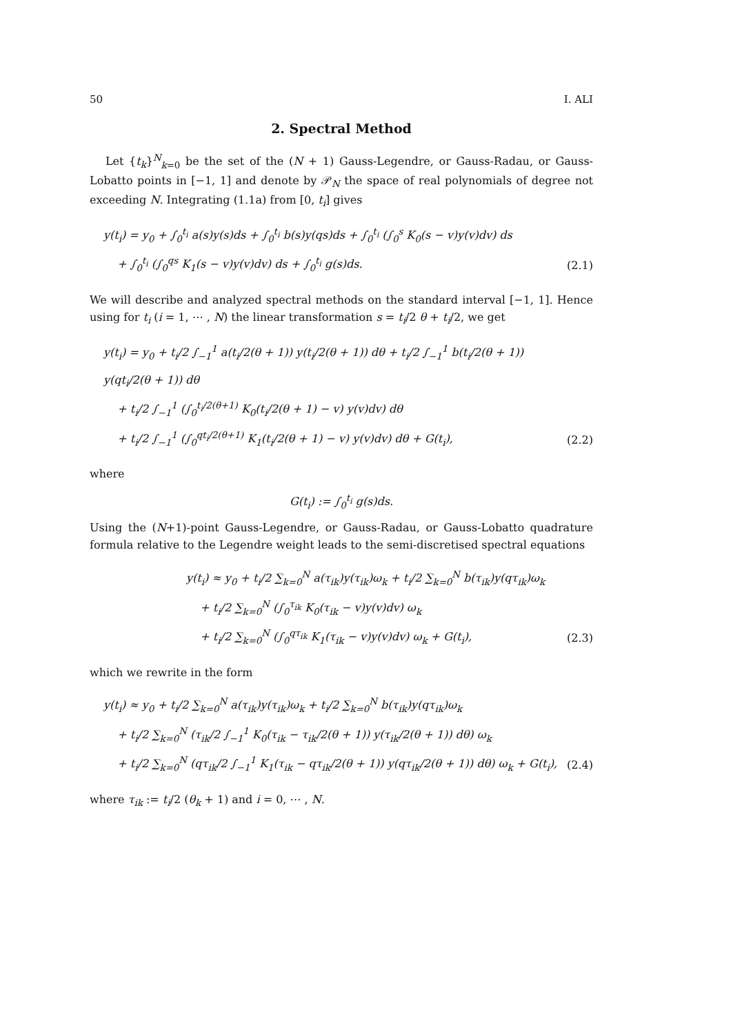50 I. ALI
2. Spectral Method
Let {t<sub>k</sub>}<sup>N</sup><sub>k=0</sub> be the set of the (N + 1) Gauss-Legendre, or Gauss-Radau, or Gauss-Lobatto points in [−1, 1] and denote by 𝒫<sub>N</sub> the space of real polynomials of degree not exceeding N. Integrating (1.1a) from [0, t<sub>i</sub>] gives
y(t<sub>i</sub>) = y<sub>0</sub> + ∫<sub>0</sub><sup>t<sub>i</sub></sup> a(s)y(s)ds + ∫<sub>0</sub><sup>t<sub>i</sub></sup> b(s)y(qs)ds + ∫<sub>0</sub><sup>t<sub>i</sub></sup> (∫<sub>0</sub><sup>s</sup> K<sub>0</sub>(s − v)y(v)dv) ds
+ ∫<sub>0</sub><sup>t<sub>i</sub></sup> (∫<sub>0</sub><sup>qs</sup> K<sub>1</sub>(s − v)y(v)dv) ds + ∫<sub>0</sub><sup>t<sub>i</sub></sup> g(s)ds.
(2.1)
We will describe and analyzed spectral methods on the standard interval [−1, 1]. Hence using for t<sub>i</sub> (i = 1, ⋯ , N) the linear transformation s = t<sub>i</sub>/2 θ + t<sub>i</sub>/2, we get
y(t<sub>i</sub>) = y<sub>0</sub> + t<sub>i</sub>/2 ∫<sub>−1</sub><sup>1</sup> a(t<sub>i</sub>/2(θ + 1)) y(t<sub>i</sub>/2(θ + 1)) dθ + t<sub>i</sub>/2 ∫<sub>−1</sub><sup>1</sup> b(t<sub>i</sub>/2(θ + 1)) y(qt<sub>i</sub>/2(θ + 1)) dθ
+ t<sub>i</sub>/2 ∫<sub>−1</sub><sup>1</sup> (∫<sub>0</sub><sup>t<sub>i</sub>/2(θ+1)</sup> K<sub>0</sub>(t<sub>i</sub>/2(θ + 1) − v) y(v)dv) dθ
+ t<sub>i</sub>/2 ∫<sub>−1</sub><sup>1</sup> (∫<sub>0</sub><sup>qt<sub>i</sub>/2(θ+1)</sup> K<sub>1</sub>(t<sub>i</sub>/2(θ + 1) − v) y(v)dv) dθ + G(t<sub>i</sub>),
(2.2)
where
G(t<sub>i</sub>) := ∫<sub>0</sub><sup>t<sub>i</sub></sup> g(s)ds.
Using the (N+1)-point Gauss-Legendre, or Gauss-Radau, or Gauss-Lobatto quadrature formula relative to the Legendre weight leads to the semi-discretised spectral equations
y(t<sub>i</sub>) ≈ y<sub>0</sub> + t<sub>i</sub>/2 ∑<sub>k=0</sub><sup>N</sup> a(τ<sub>ik</sub>)y(τ<sub>ik</sub>)ω<sub>k</sub> + t<sub>i</sub>/2 ∑<sub>k=0</sub><sup>N</sup> b(τ<sub>ik</sub>)y(qτ<sub>ik</sub>)ω<sub>k</sub>
+ t<sub>i</sub>/2 ∑<sub>k=0</sub><sup>N</sup> (∫<sub>0</sub><sup>τ<sub>ik</sub></sup> K<sub>0</sub>(τ<sub>ik</sub> − v)y(v)dv) ω<sub>k</sub>
+ t<sub>i</sub>/2 ∑<sub>k=0</sub><sup>N</sup> (∫<sub>0</sub><sup>qτ<sub>ik</sub></sup> K<sub>1</sub>(τ<sub>ik</sub> − v)y(v)dv) ω<sub>k</sub> + G(t<sub>i</sub>),
(2.3)
which we rewrite in the form
y(t<sub>i</sub>) ≈ y<sub>0</sub> + t<sub>i</sub>/2 ∑<sub>k=0</sub><sup>N</sup> a(τ<sub>ik</sub>)y(τ<sub>ik</sub>)ω<sub>k</sub> + t<sub>i</sub>/2 ∑<sub>k=0</sub><sup>N</sup> b(τ<sub>ik</sub>)y(qτ<sub>ik</sub>)ω<sub>k</sub>
+ t<sub>i</sub>/2 ∑<sub>k=0</sub><sup>N</sup> (τ<sub>ik</sub>/2 ∫<sub>−1</sub><sup>1</sup> K<sub>0</sub>(τ<sub>ik</sub> − τ<sub>ik</sub>/2(θ + 1)) y(τ<sub>ik</sub>/2(θ + 1)) dθ) ω<sub>k</sub>
+ t<sub>i</sub>/2 ∑<sub>k=0</sub><sup>N</sup> (qτ<sub>ik</sub>/2 ∫<sub>−1</sub><sup>1</sup> K<sub>1</sub>(τ<sub>ik</sub> − qτ<sub>ik</sub>/2(θ + 1)) y(qτ<sub>ik</sub>/2(θ + 1)) dθ) ω<sub>k</sub> + G(t<sub>i</sub>),
(2.4)
where τ<sub>ik</sub> := t<sub>i</sub>/2 (θ<sub>k</sub> + 1) and i = 0, ⋯ , N.